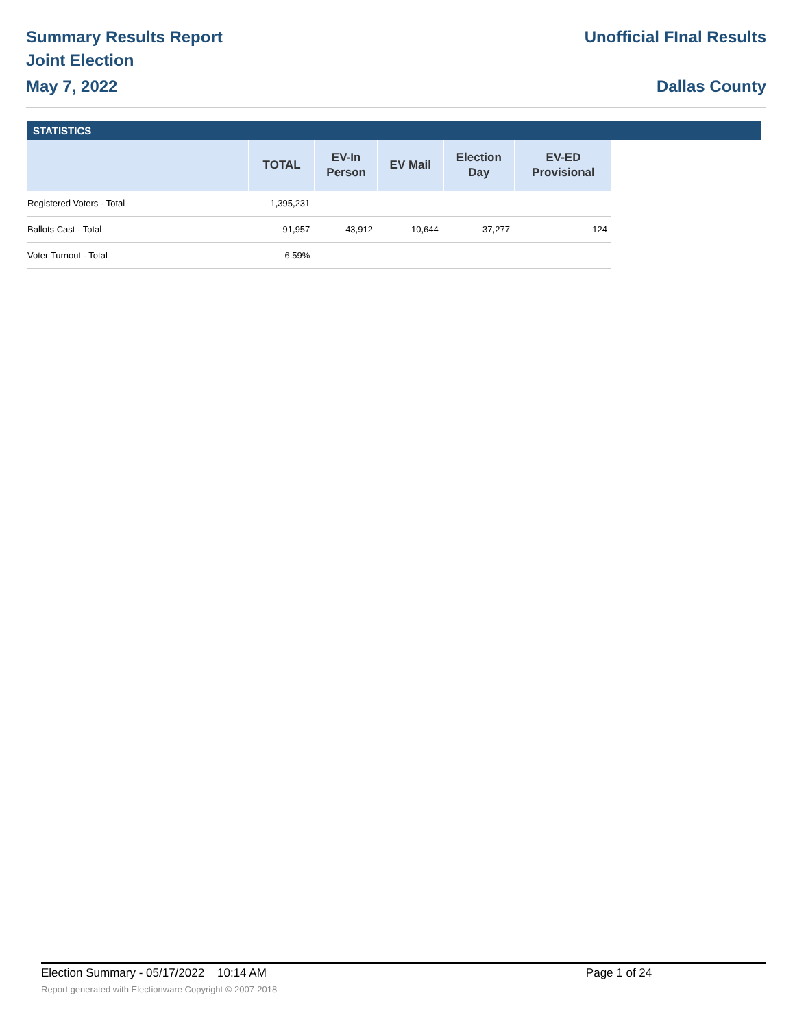Summary Results Report
Joint Election
May 7, 2022
Unofficial FInal Results
Dallas County
STATISTICS
| | TOTAL | EV-In Person | EV Mail | Election Day | EV-ED Provisional |
| --- | --- | --- | --- | --- | --- |
| Registered Voters - Total | 1,395,231 | | | | |
| Ballots Cast - Total | 91,957 | 43,912 | 10,644 | 37,277 | 124 |
| Voter Turnout - Total | 6.59% | | | | |
Election Summary - 05/17/2022 10:14 AM Page 1 of 24
Report generated with Electionware Copyright © 2007-2018